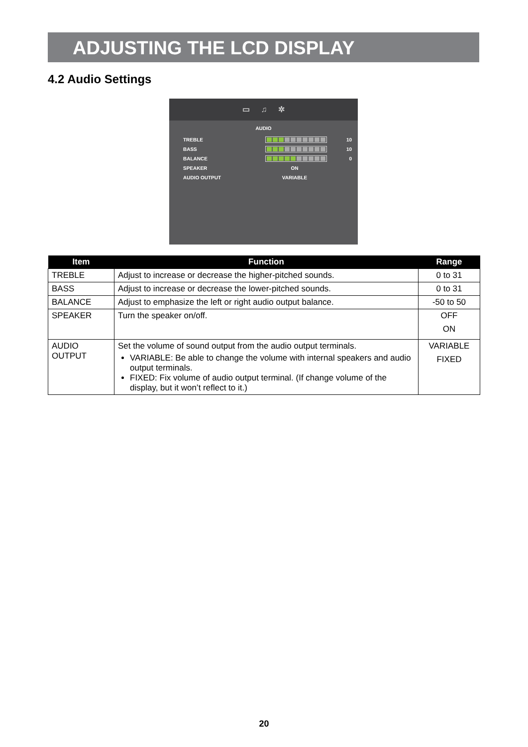ADJUSTING THE LCD DISPLAY
4.2 Audio Settings
▭ ♫ ✲
AUDIO
TREBLE 10
BASS 10
BALANCE 0
SPEAKER ON
AUDIO OUTPUT VARIABLE
| Item | Function | Range |
| --- | --- | --- |
| TREBLE | Adjust to increase or decrease the higher-pitched sounds. | 0 to 31 |
| BASS | Adjust to increase or decrease the lower-pitched sounds. | 0 to 31 |
| BALANCE | Adjust to emphasize the left or right audio output balance. | -50 to 50 |
| SPEAKER | Turn the speaker on/off. | OFF ON |
| AUDIO OUTPUT | Set the volume of sound output from the audio output terminals. VARIABLE: Be able to change the volume with internal speakers and audio output terminals. FIXED: Fix volume of audio output terminal. (If change volume of the display, but it won’t reflect to it.) | VARIABLE FIXED |
20